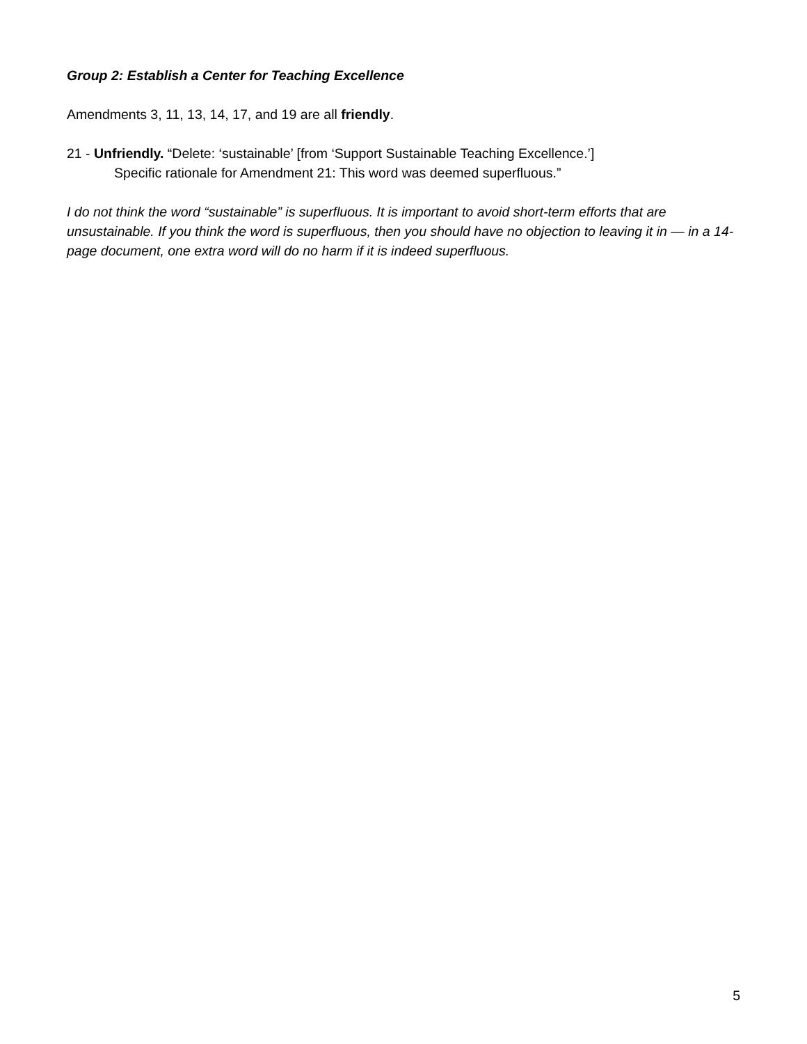Group 2: Establish a Center for Teaching Excellence
Amendments 3, 11, 13, 14, 17, and 19 are all friendly.
21 - Unfriendly. “Delete: ‘sustainable’ [from ‘Support Sustainable Teaching Excellence.’]
Specific rationale for Amendment 21: This word was deemed superfluous.”
I do not think the word “sustainable” is superfluous. It is important to avoid short-term efforts that are unsustainable. If you think the word is superfluous, then you should have no objection to leaving it in — in a 14-page document, one extra word will do no harm if it is indeed superfluous.
5